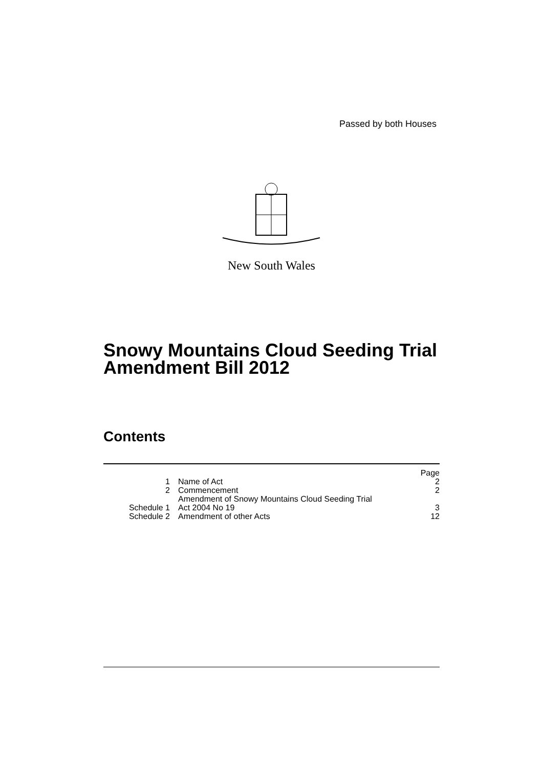Passed by both Houses
New South Wales
Snowy Mountains Cloud Seeding Trial
Amendment Bill 2012
Contents
| | | Page |
| 1 | Name of Act | 2 |
| 2 | Commencement | 2 |
| Schedule 1 | Amendment of Snowy Mountains Cloud Seeding Trial Act 2004 No 19 | 3 |
| Schedule 2 | Amendment of other Acts | 12 |